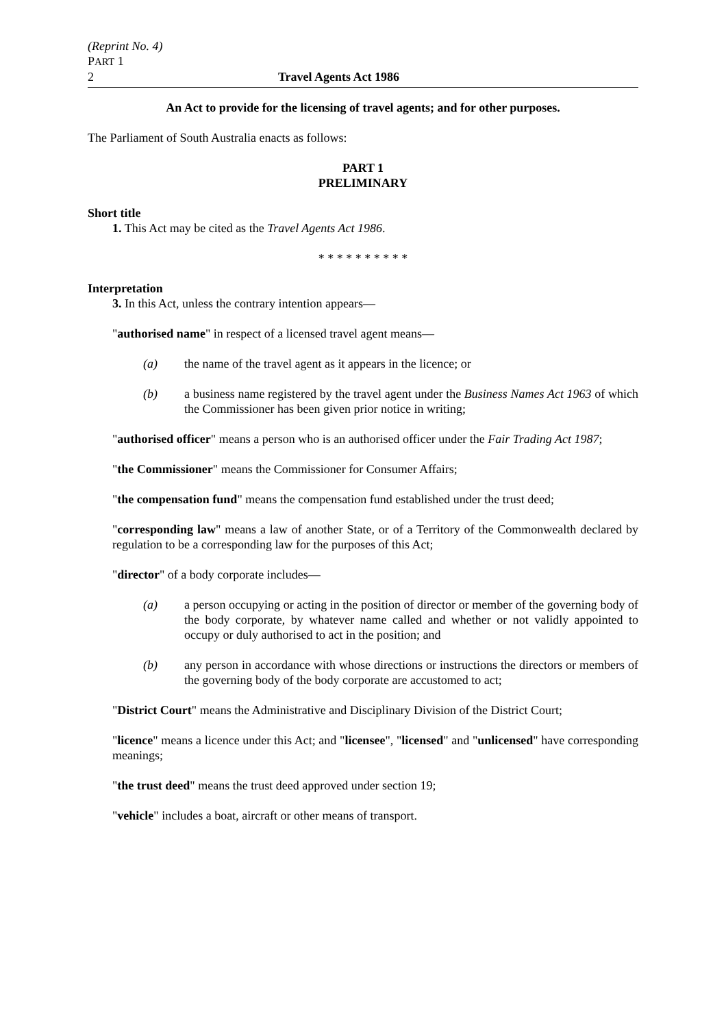(Reprint No. 4)
PART 1
2 Travel Agents Act 1986
An Act to provide for the licensing of travel agents; and for other purposes.
The Parliament of South Australia enacts as follows:
PART 1
PRELIMINARY
Short title
1. This Act may be cited as the Travel Agents Act 1986.
* * * * * * * * * *
Interpretation
3. In this Act, unless the contrary intention appears—
"authorised name" in respect of a licensed travel agent means—
(a) the name of the travel agent as it appears in the licence; or
(b) a business name registered by the travel agent under the Business Names Act 1963 of which the Commissioner has been given prior notice in writing;
"authorised officer" means a person who is an authorised officer under the Fair Trading Act 1987;
"the Commissioner" means the Commissioner for Consumer Affairs;
"the compensation fund" means the compensation fund established under the trust deed;
"corresponding law" means a law of another State, or of a Territory of the Commonwealth declared by regulation to be a corresponding law for the purposes of this Act;
"director" of a body corporate includes—
(a) a person occupying or acting in the position of director or member of the governing body of the body corporate, by whatever name called and whether or not validly appointed to occupy or duly authorised to act in the position; and
(b) any person in accordance with whose directions or instructions the directors or members of the governing body of the body corporate are accustomed to act;
"District Court" means the Administrative and Disciplinary Division of the District Court;
"licence" means a licence under this Act; and "licensee", "licensed" and "unlicensed" have corresponding meanings;
"the trust deed" means the trust deed approved under section 19;
"vehicle" includes a boat, aircraft or other means of transport.